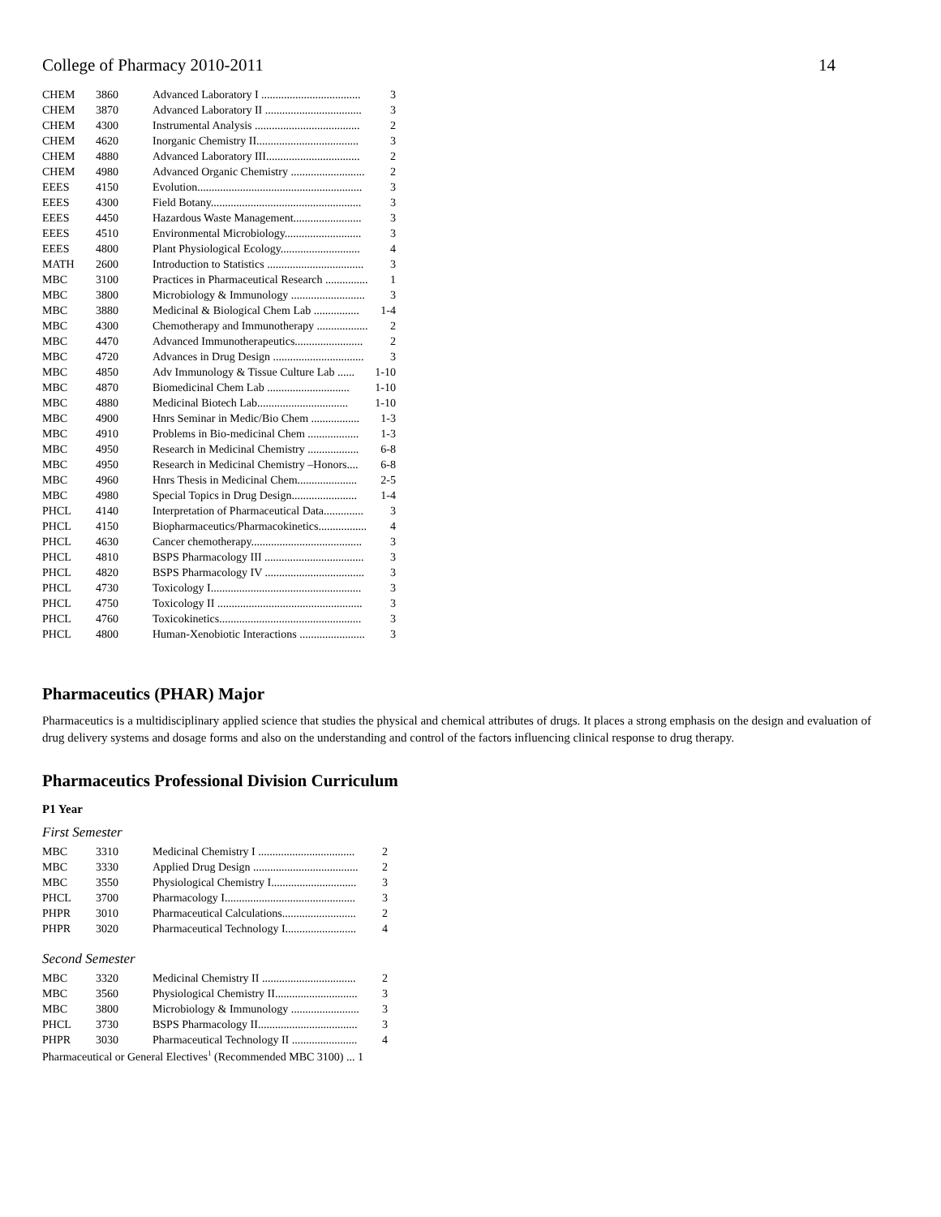College of Pharmacy 2010-2011 14
| CHEM | 3860 | Advanced Laboratory I ................................... 3 |
| CHEM | 3870 | Advanced Laboratory II .................................. 3 |
| CHEM | 4300 | Instrumental Analysis ..................................... 2 |
| CHEM | 4620 | Inorganic Chemistry II.................................... 3 |
| CHEM | 4880 | Advanced Laboratory III................................. 2 |
| CHEM | 4980 | Advanced Organic Chemistry .......................... 2 |
| EEES | 4150 | Evolution.......................................................... 3 |
| EEES | 4300 | Field Botany..................................................... 3 |
| EEES | 4450 | Hazardous Waste Management........................ 3 |
| EEES | 4510 | Environmental Microbiology........................... 3 |
| EEES | 4800 | Plant Physiological Ecology............................ 4 |
| MATH | 2600 | Introduction to Statistics .................................. 3 |
| MBC | 3100 | Practices in Pharmaceutical Research ............... 1 |
| MBC | 3800 | Microbiology & Immunology .......................... 3 |
| MBC | 3880 | Medicinal & Biological Chem Lab ................ 1-4 |
| MBC | 4300 | Chemotherapy and Immunotherapy .................. 2 |
| MBC | 4470 | Advanced Immunotherapeutics........................ 2 |
| MBC | 4720 | Advances in Drug Design ................................ 3 |
| MBC | 4850 | Adv Immunology & Tissue Culture Lab ...... 1-10 |
| MBC | 4870 | Biomedicinal Chem Lab ............................. 1-10 |
| MBC | 4880 | Medicinal Biotech Lab................................ 1-10 |
| MBC | 4900 | Hnrs Seminar in Medic/Bio Chem ................. 1-3 |
| MBC | 4910 | Problems in Bio-medicinal Chem .................. 1-3 |
| MBC | 4950 | Research in Medicinal Chemistry .................. 6-8 |
| MBC | 4950 | Research in Medicinal Chemistry –Honors.... 6-8 |
| MBC | 4960 | Hnrs Thesis in Medicinal Chem..................... 2-5 |
| MBC | 4980 | Special Topics in Drug Design....................... 1-4 |
| PHCL | 4140 | Interpretation of Pharmaceutical Data.............. 3 |
| PHCL | 4150 | Biopharmaceutics/Pharmacokinetics................. 4 |
| PHCL | 4630 | Cancer chemotherapy....................................... 3 |
| PHCL | 4810 | BSPS Pharmacology III ................................... 3 |
| PHCL | 4820 | BSPS Pharmacology IV ................................... 3 |
| PHCL | 4730 | Toxicology I..................................................... 3 |
| PHCL | 4750 | Toxicology II ................................................... 3 |
| PHCL | 4760 | Toxicokinetics.................................................. 3 |
| PHCL | 4800 | Human-Xenobiotic Interactions ....................... 3 |
Pharmaceutics (PHAR) Major
Pharmaceutics is a multidisciplinary applied science that studies the physical and chemical attributes of drugs. It places a strong emphasis on the design and evaluation of drug delivery systems and dosage forms and also on the understanding and control of the factors influencing clinical response to drug therapy.
Pharmaceutics Professional Division Curriculum
P1 Year
First Semester
| MBC | 3310 | Medicinal Chemistry I .................................. 2 |
| MBC | 3330 | Applied Drug Design ..................................... 2 |
| MBC | 3550 | Physiological Chemistry I.............................. 3 |
| PHCL | 3700 | Pharmacology I.............................................. 3 |
| PHPR | 3010 | Pharmaceutical Calculations.......................... 2 |
| PHPR | 3020 | Pharmaceutical Technology I......................... 4 |
Second Semester
| MBC | 3320 | Medicinal Chemistry II ................................. 2 |
| MBC | 3560 | Physiological Chemistry II............................. 3 |
| MBC | 3800 | Microbiology & Immunology ........................ 3 |
| PHCL | 3730 | BSPS Pharmacology II................................... 3 |
| PHPR | 3030 | Pharmaceutical Technology II ....................... 4 |
| Pharmaceutical or General Electives<sup>1</sup> (Recommended MBC 3100) ... 1 | | |